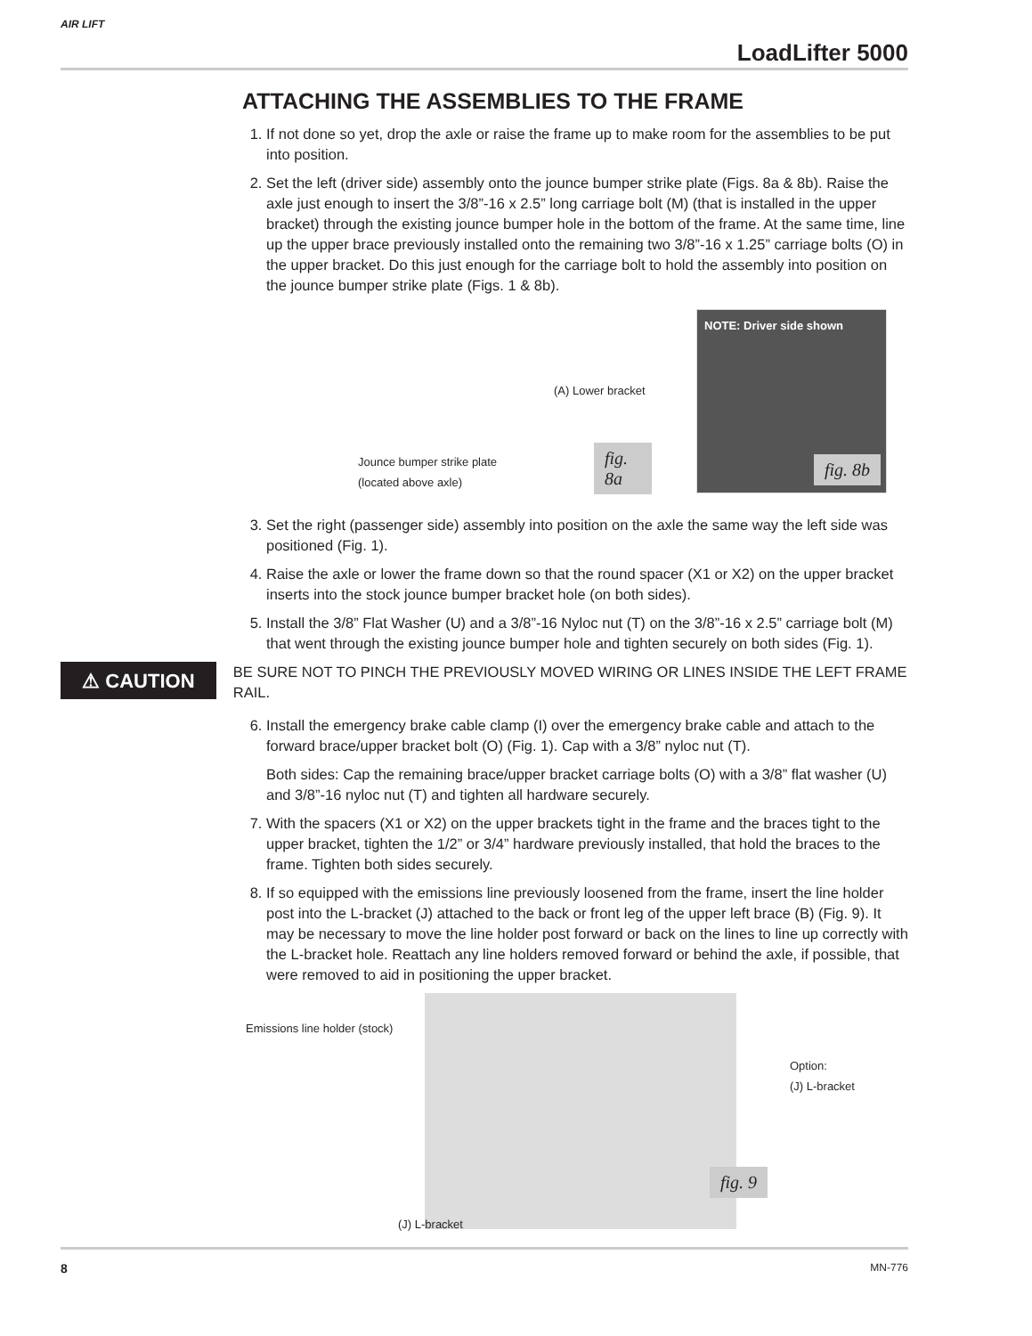AIR LIFT
LoadLifter 5000
ATTACHING THE ASSEMBLIES TO THE FRAME
1. If not done so yet, drop the axle or raise the frame up to make room for the assemblies to be put into position.
2. Set the left (driver side) assembly onto the jounce bumper strike plate (Figs. 8a & 8b). Raise the axle just enough to insert the 3/8”-16 x 2.5” long carriage bolt (M) (that is installed in the upper bracket) through the existing jounce bumper hole in the bottom of the frame. At the same time, line up the upper brace previously installed onto the remaining two 3/8”-16 x 1.25” carriage bolts (O) in the upper bracket. Do this just enough for the carriage bolt to hold the assembly into position on the jounce bumper strike plate (Figs. 1 & 8b).
(A) Lower bracket
Jounce bumper strike plate
(located above axle)
fig. 8a
NOTE: Driver side shown
fig. 8b
3. Set the right (passenger side) assembly into position on the axle the same way the left side was positioned (Fig. 1).
4. Raise the axle or lower the frame down so that the round spacer (X1 or X2) on the upper bracket inserts into the stock jounce bumper bracket hole (on both sides).
5. Install the 3/8” Flat Washer (U) and a 3/8”-16 Nyloc nut (T) on the 3/8”-16 x 2.5” carriage bolt (M) that went through the existing jounce bumper hole and tighten securely on both sides (Fig. 1).
⚠ CAUTION
BE SURE NOT TO PINCH THE PREVIOUSLY MOVED WIRING OR LINES INSIDE THE LEFT FRAME RAIL.
6. Install the emergency brake cable clamp (I) over the emergency brake cable and attach to the forward brace/upper bracket bolt (O) (Fig. 1). Cap with a 3/8” nyloc nut (T).
Both sides: Cap the remaining brace/upper bracket carriage bolts (O) with a 3/8” flat washer (U) and 3/8”-16 nyloc nut (T) and tighten all hardware securely.
7. With the spacers (X1 or X2) on the upper brackets tight in the frame and the braces tight to the upper bracket, tighten the 1/2” or 3/4” hardware previously installed, that hold the braces to the frame. Tighten both sides securely.
8. If so equipped with the emissions line previously loosened from the frame, insert the line holder post into the L-bracket (J) attached to the back or front leg of the upper left brace (B) (Fig. 9). It may be necessary to move the line holder post forward or back on the lines to line up correctly with the L-bracket hole. Reattach any line holders removed forward or behind the axle, if possible, that were removed to aid in positioning the upper bracket.
Emissions line holder (stock)
Option:
(J) L-bracket
fig. 9
(J) L-bracket
8 MN-776